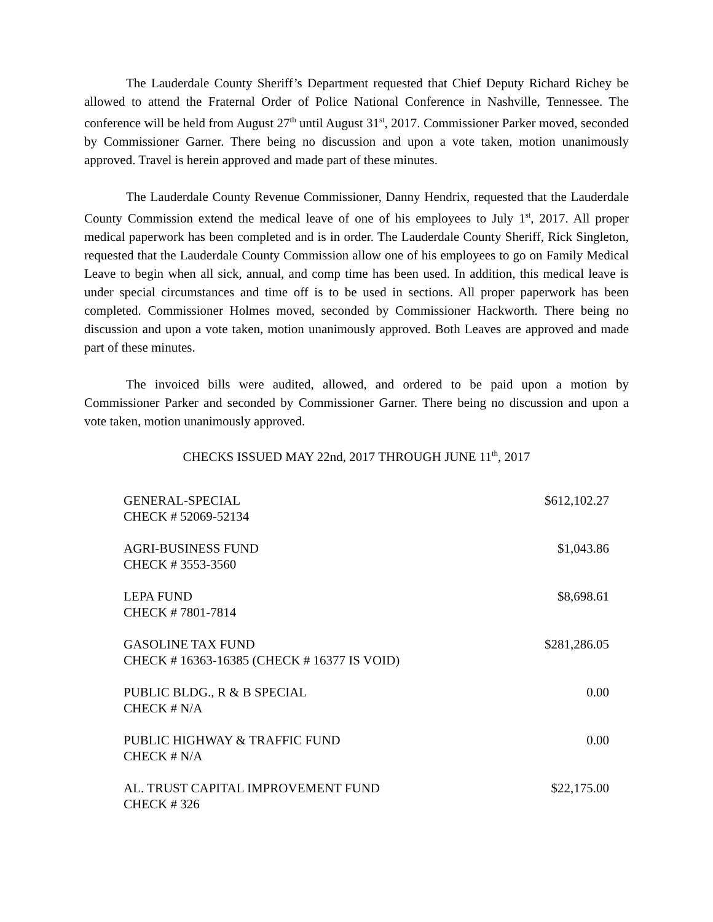The Lauderdale County Sheriff’s Department requested that Chief Deputy Richard Richey be allowed to attend the Fraternal Order of Police National Conference in Nashville, Tennessee. The conference will be held from August 27<sup>th</sup> until August 31<sup>st</sup>, 2017. Commissioner Parker moved, seconded by Commissioner Garner. There being no discussion and upon a vote taken, motion unanimously approved. Travel is herein approved and made part of these minutes.
The Lauderdale County Revenue Commissioner, Danny Hendrix, requested that the Lauderdale County Commission extend the medical leave of one of his employees to July 1<sup>st</sup>, 2017. All proper medical paperwork has been completed and is in order. The Lauderdale County Sheriff, Rick Singleton, requested that the Lauderdale County Commission allow one of his employees to go on Family Medical Leave to begin when all sick, annual, and comp time has been used. In addition, this medical leave is under special circumstances and time off is to be used in sections. All proper paperwork has been completed. Commissioner Holmes moved, seconded by Commissioner Hackworth. There being no discussion and upon a vote taken, motion unanimously approved. Both Leaves are approved and made part of these minutes.
The invoiced bills were audited, allowed, and ordered to be paid upon a motion by Commissioner Parker and seconded by Commissioner Garner. There being no discussion and upon a vote taken, motion unanimously approved.
CHECKS ISSUED MAY 22nd, 2017 THROUGH JUNE 11<sup>th</sup>, 2017
| GENERAL-SPECIAL CHECK # 52069-52134 | $612,102.27 |
| AGRI-BUSINESS FUND CHECK # 3553-3560 | $1,043.86 |
| LEPA FUND CHECK # 7801-7814 | $8,698.61 |
| GASOLINE TAX FUND CHECK # 16363-16385 (CHECK # 16377 IS VOID) | $281,286.05 |
| PUBLIC BLDG., R & B SPECIAL CHECK # N/A | 0.00 |
| PUBLIC HIGHWAY & TRAFFIC FUND CHECK # N/A | 0.00 |
| AL. TRUST CAPITAL IMPROVEMENT FUND CHECK # 326 | $22,175.00 |